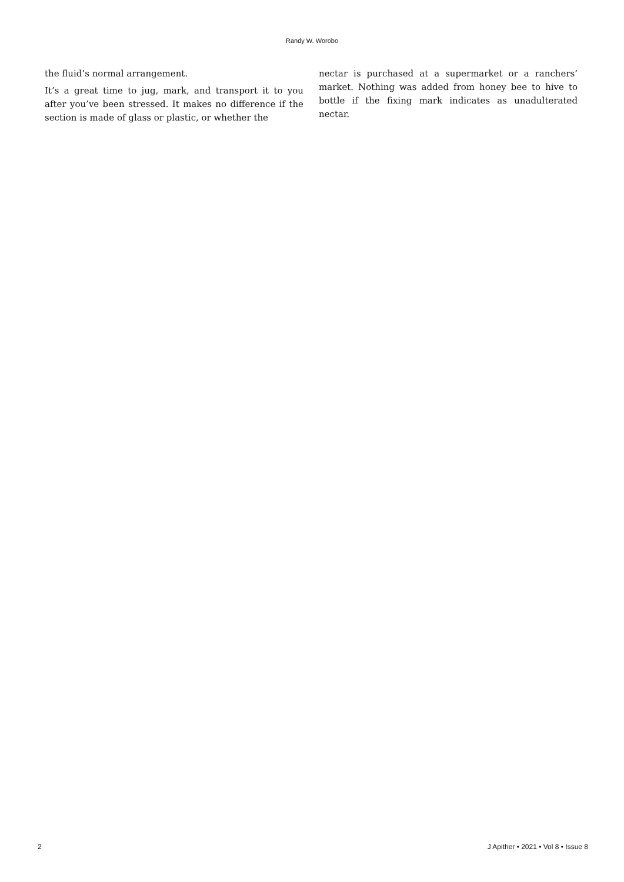Randy W. Worobo
the fluid’s normal arrangement.
It’s a great time to jug, mark, and transport it to you after you’ve been stressed. It makes no difference if the section is made of glass or plastic, or whether the
nectar is purchased at a supermarket or a ranchers’ market. Nothing was added from honey bee to hive to bottle if the fixing mark indicates as unadulterated nectar.
2 J Apither • 2021 • Vol 8 • Issue 8